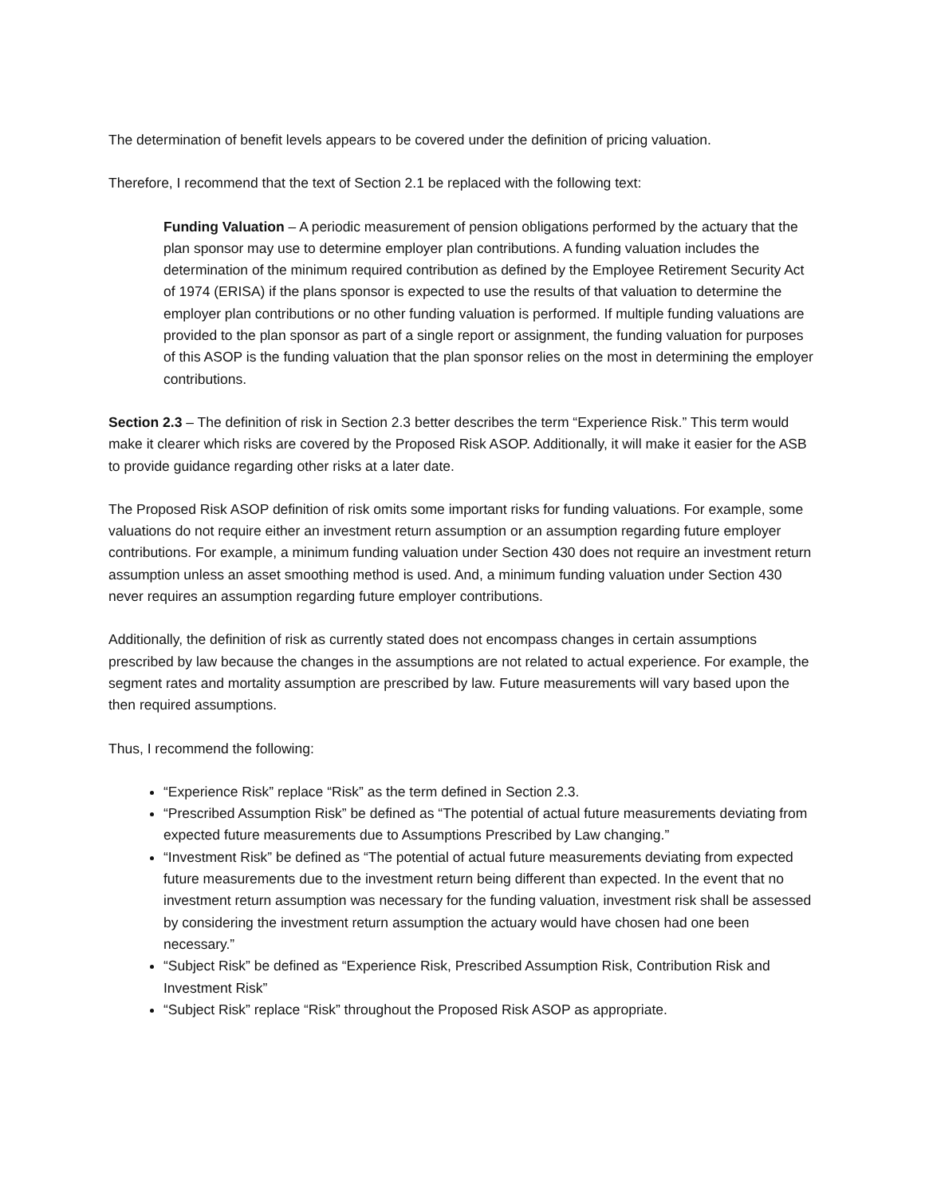The determination of benefit levels appears to be covered under the definition of pricing valuation.
Therefore, I recommend that the text of Section 2.1 be replaced with the following text:
Funding Valuation – A periodic measurement of pension obligations performed by the actuary that the plan sponsor may use to determine employer plan contributions. A funding valuation includes the determination of the minimum required contribution as defined by the Employee Retirement Security Act of 1974 (ERISA) if the plans sponsor is expected to use the results of that valuation to determine the employer plan contributions or no other funding valuation is performed. If multiple funding valuations are provided to the plan sponsor as part of a single report or assignment, the funding valuation for purposes of this ASOP is the funding valuation that the plan sponsor relies on the most in determining the employer contributions.
Section 2.3 – The definition of risk in Section 2.3 better describes the term “Experience Risk.” This term would make it clearer which risks are covered by the Proposed Risk ASOP. Additionally, it will make it easier for the ASB to provide guidance regarding other risks at a later date.
The Proposed Risk ASOP definition of risk omits some important risks for funding valuations. For example, some valuations do not require either an investment return assumption or an assumption regarding future employer contributions. For example, a minimum funding valuation under Section 430 does not require an investment return assumption unless an asset smoothing method is used. And, a minimum funding valuation under Section 430 never requires an assumption regarding future employer contributions.
Additionally, the definition of risk as currently stated does not encompass changes in certain assumptions prescribed by law because the changes in the assumptions are not related to actual experience. For example, the segment rates and mortality assumption are prescribed by law. Future measurements will vary based upon the then required assumptions.
Thus, I recommend the following:
“Experience Risk” replace “Risk” as the term defined in Section 2.3.
“Prescribed Assumption Risk” be defined as “The potential of actual future measurements deviating from expected future measurements due to Assumptions Prescribed by Law changing.”
“Investment Risk” be defined as “The potential of actual future measurements deviating from expected future measurements due to the investment return being different than expected. In the event that no investment return assumption was necessary for the funding valuation, investment risk shall be assessed by considering the investment return assumption the actuary would have chosen had one been necessary.”
“Subject Risk” be defined as “Experience Risk, Prescribed Assumption Risk, Contribution Risk and Investment Risk”
“Subject Risk” replace “Risk” throughout the Proposed Risk ASOP as appropriate.